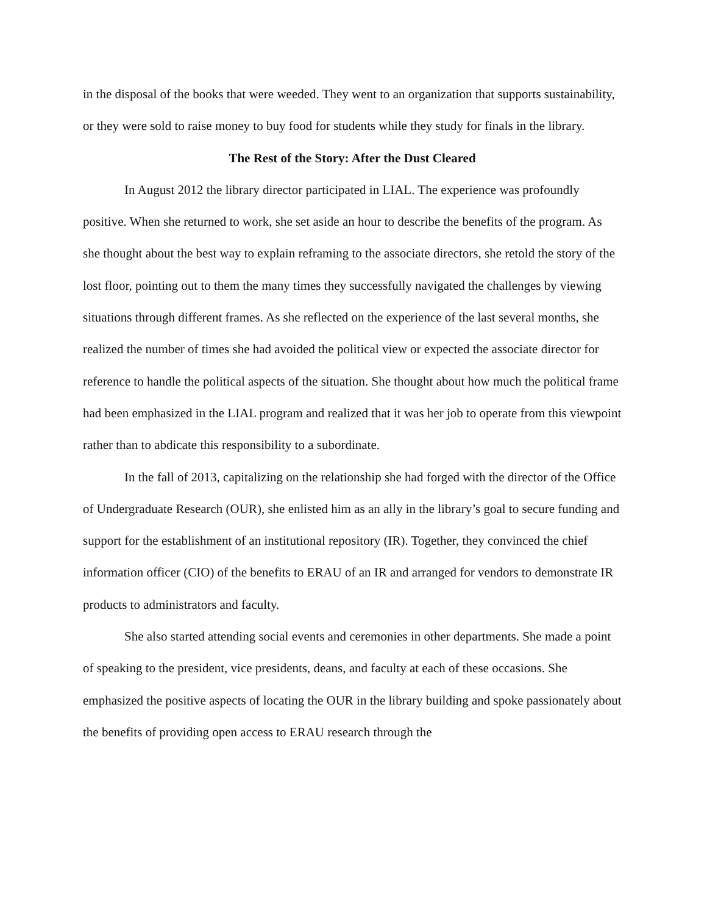in the disposal of the books that were weeded. They went to an organization that supports sustainability, or they were sold to raise money to buy food for students while they study for finals in the library.
The Rest of the Story: After the Dust Cleared
In August 2012 the library director participated in LIAL. The experience was profoundly positive. When she returned to work, she set aside an hour to describe the benefits of the program. As she thought about the best way to explain reframing to the associate directors, she retold the story of the lost floor, pointing out to them the many times they successfully navigated the challenges by viewing situations through different frames. As she reflected on the experience of the last several months, she realized the number of times she had avoided the political view or expected the associate director for reference to handle the political aspects of the situation. She thought about how much the political frame had been emphasized in the LIAL program and realized that it was her job to operate from this viewpoint rather than to abdicate this responsibility to a subordinate.
In the fall of 2013, capitalizing on the relationship she had forged with the director of the Office of Undergraduate Research (OUR), she enlisted him as an ally in the library’s goal to secure funding and support for the establishment of an institutional repository (IR). Together, they convinced the chief information officer (CIO) of the benefits to ERAU of an IR and arranged for vendors to demonstrate IR products to administrators and faculty.
She also started attending social events and ceremonies in other departments. She made a point of speaking to the president, vice presidents, deans, and faculty at each of these occasions. She emphasized the positive aspects of locating the OUR in the library building and spoke passionately about the benefits of providing open access to ERAU research through the